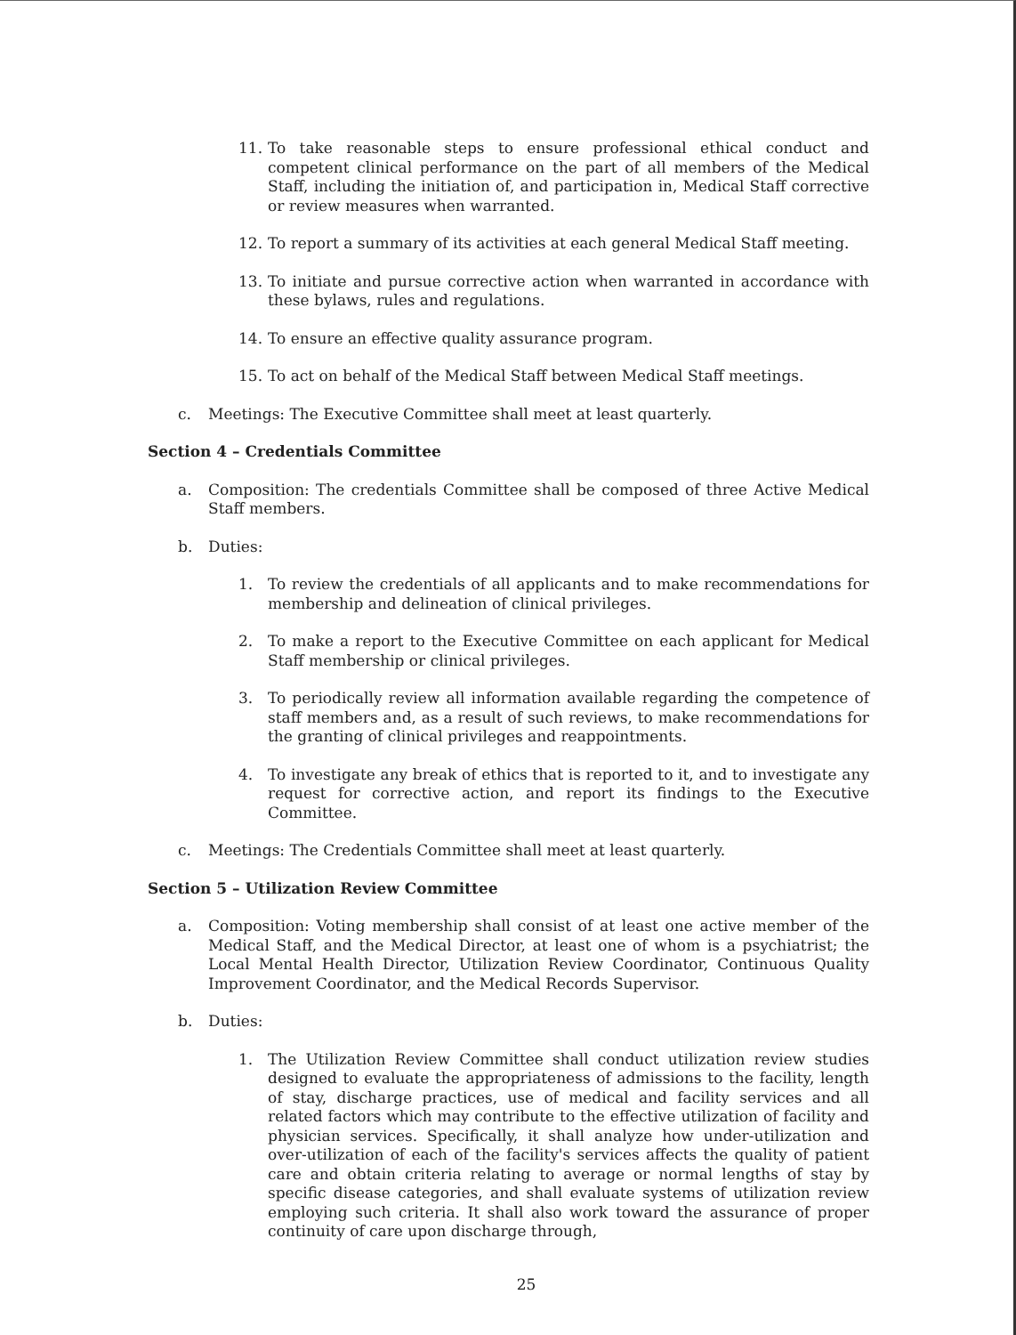11. To take reasonable steps to ensure professional ethical conduct and competent clinical performance on the part of all members of the Medical Staff, including the initiation of, and participation in, Medical Staff corrective or review measures when warranted.
12. To report a summary of its activities at each general Medical Staff meeting.
13. To initiate and pursue corrective action when warranted in accordance with these bylaws, rules and regulations.
14. To ensure an effective quality assurance program.
15. To act on behalf of the Medical Staff between Medical Staff meetings.
c. Meetings: The Executive Committee shall meet at least quarterly.
Section 4 – Credentials Committee
a. Composition: The credentials Committee shall be composed of three Active Medical Staff members.
b. Duties:
1. To review the credentials of all applicants and to make recommendations for membership and delineation of clinical privileges.
2. To make a report to the Executive Committee on each applicant for Medical Staff membership or clinical privileges.
3. To periodically review all information available regarding the competence of staff members and, as a result of such reviews, to make recommendations for the granting of clinical privileges and reappointments.
4. To investigate any break of ethics that is reported to it, and to investigate any request for corrective action, and report its findings to the Executive Committee.
c. Meetings: The Credentials Committee shall meet at least quarterly.
Section 5 – Utilization Review Committee
a. Composition: Voting membership shall consist of at least one active member of the Medical Staff, and the Medical Director, at least one of whom is a psychiatrist; the Local Mental Health Director, Utilization Review Coordinator, Continuous Quality Improvement Coordinator, and the Medical Records Supervisor.
b. Duties:
1. The Utilization Review Committee shall conduct utilization review studies designed to evaluate the appropriateness of admissions to the facility, length of stay, discharge practices, use of medical and facility services and all related factors which may contribute to the effective utilization of facility and physician services. Specifically, it shall analyze how under-utilization and over-utilization of each of the facility's services affects the quality of patient care and obtain criteria relating to average or normal lengths of stay by specific disease categories, and shall evaluate systems of utilization review employing such criteria. It shall also work toward the assurance of proper continuity of care upon discharge through,
25